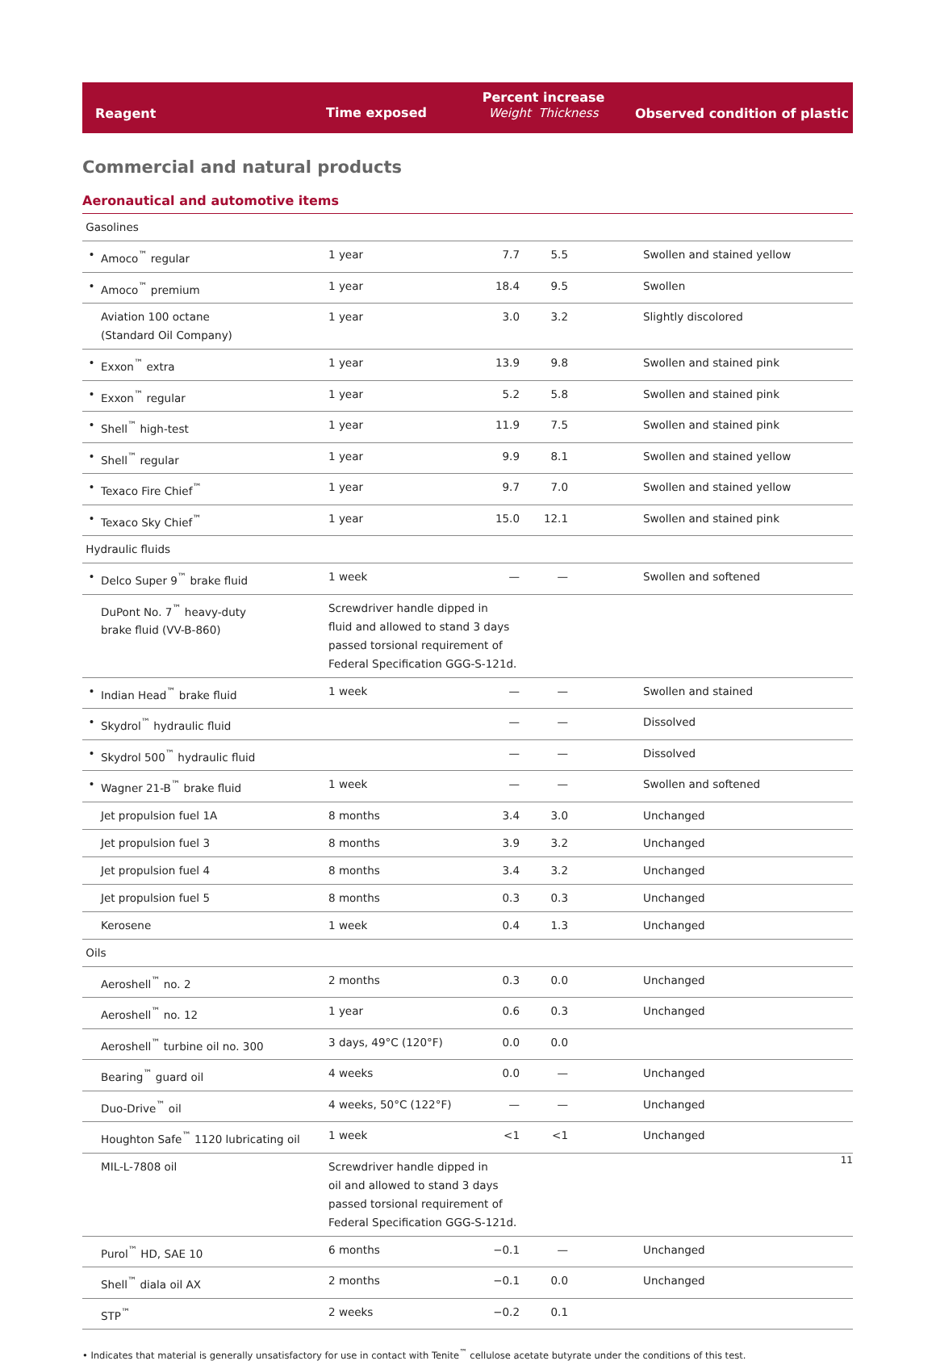| Reagent | Time exposed | Percent increase Weight Thickness | Observed condition of plastic |
Commercial and natural products
Aeronautical and automotive items
| Gasolines | | | | | | |
| • | Amoco<sup>™</sup> regular | 1 year | 7.7 | 5.5 | | Swollen and stained yellow |
| • | Amoco<sup>™</sup> premium | 1 year | 18.4 | 9.5 | | Swollen |
| | Aviation 100 octane (Standard Oil Company) | 1 year | 3.0 | 3.2 | | Slightly discolored |
| • | Exxon<sup>™</sup> extra | 1 year | 13.9 | 9.8 | | Swollen and stained pink |
| • | Exxon<sup>™</sup> regular | 1 year | 5.2 | 5.8 | | Swollen and stained pink |
| • | Shell<sup>™</sup> high-test | 1 year | 11.9 | 7.5 | | Swollen and stained pink |
| • | Shell<sup>™</sup> regular | 1 year | 9.9 | 8.1 | | Swollen and stained yellow |
| • | Texaco Fire Chief<sup>™</sup> | 1 year | 9.7 | 7.0 | | Swollen and stained yellow |
| • | Texaco Sky Chief<sup>™</sup> | 1 year | 15.0 | 12.1 | | Swollen and stained pink |
| Hydraulic fluids | | | | | | |
| • | Delco Super 9<sup>™</sup> brake fluid | 1 week | — | — | | Swollen and softened |
| | DuPont No. 7<sup>™</sup> heavy-duty brake fluid (VV-B-860) | Screwdriver handle dipped in fluid and allowed to stand 3 days passed torsional requirement of Federal Specification GGG-S-121d. | | | | |
| • | Indian Head<sup>™</sup> brake fluid | 1 week | — | — | | Swollen and stained |
| • | Skydrol<sup>™</sup> hydraulic fluid | | — | — | | Dissolved |
| • | Skydrol 500<sup>™</sup> hydraulic fluid | | — | — | | Dissolved |
| • | Wagner 21-B<sup>™</sup> brake fluid | 1 week | — | — | | Swollen and softened |
| | Jet propulsion fuel 1A | 8 months | 3.4 | 3.0 | | Unchanged |
| | Jet propulsion fuel 3 | 8 months | 3.9 | 3.2 | | Unchanged |
| | Jet propulsion fuel 4 | 8 months | 3.4 | 3.2 | | Unchanged |
| | Jet propulsion fuel 5 | 8 months | 0.3 | 0.3 | | Unchanged |
| | Kerosene | 1 week | 0.4 | 1.3 | | Unchanged |
| Oils | | | | | | |
| | Aeroshell<sup>™</sup> no. 2 | 2 months | 0.3 | 0.0 | | Unchanged |
| | Aeroshell<sup>™</sup> no. 12 | 1 year | 0.6 | 0.3 | | Unchanged |
| | Aeroshell<sup>™</sup> turbine oil no. 300 | 3 days, 49°C (120°F) | 0.0 | 0.0 | | |
| | Bearing<sup>™</sup> guard oil | 4 weeks | 0.0 | — | | Unchanged |
| | Duo-Drive<sup>™</sup> oil | 4 weeks, 50°C (122°F) | — | — | | Unchanged |
| | Houghton Safe<sup>™</sup> 1120 lubricating oil | 1 week | <1 | <1 | | Unchanged |
| | MIL-L-7808 oil | Screwdriver handle dipped in oil and allowed to stand 3 days passed torsional requirement of Federal Specification GGG-S-121d. | | | | |
| | Purol<sup>™</sup> HD, SAE 10 | 6 months | −0.1 | — | | Unchanged |
| | Shell<sup>™</sup> diala oil AX | 2 months | −0.1 | 0.0 | | Unchanged |
| | STP<sup>™</sup> | 2 weeks | −0.2 | 0.1 | | |
• Indicates that material is generally unsatisfactory for use in contact with Tenite<sup>™</sup> cellulose acetate butyrate under the conditions of this test.
11